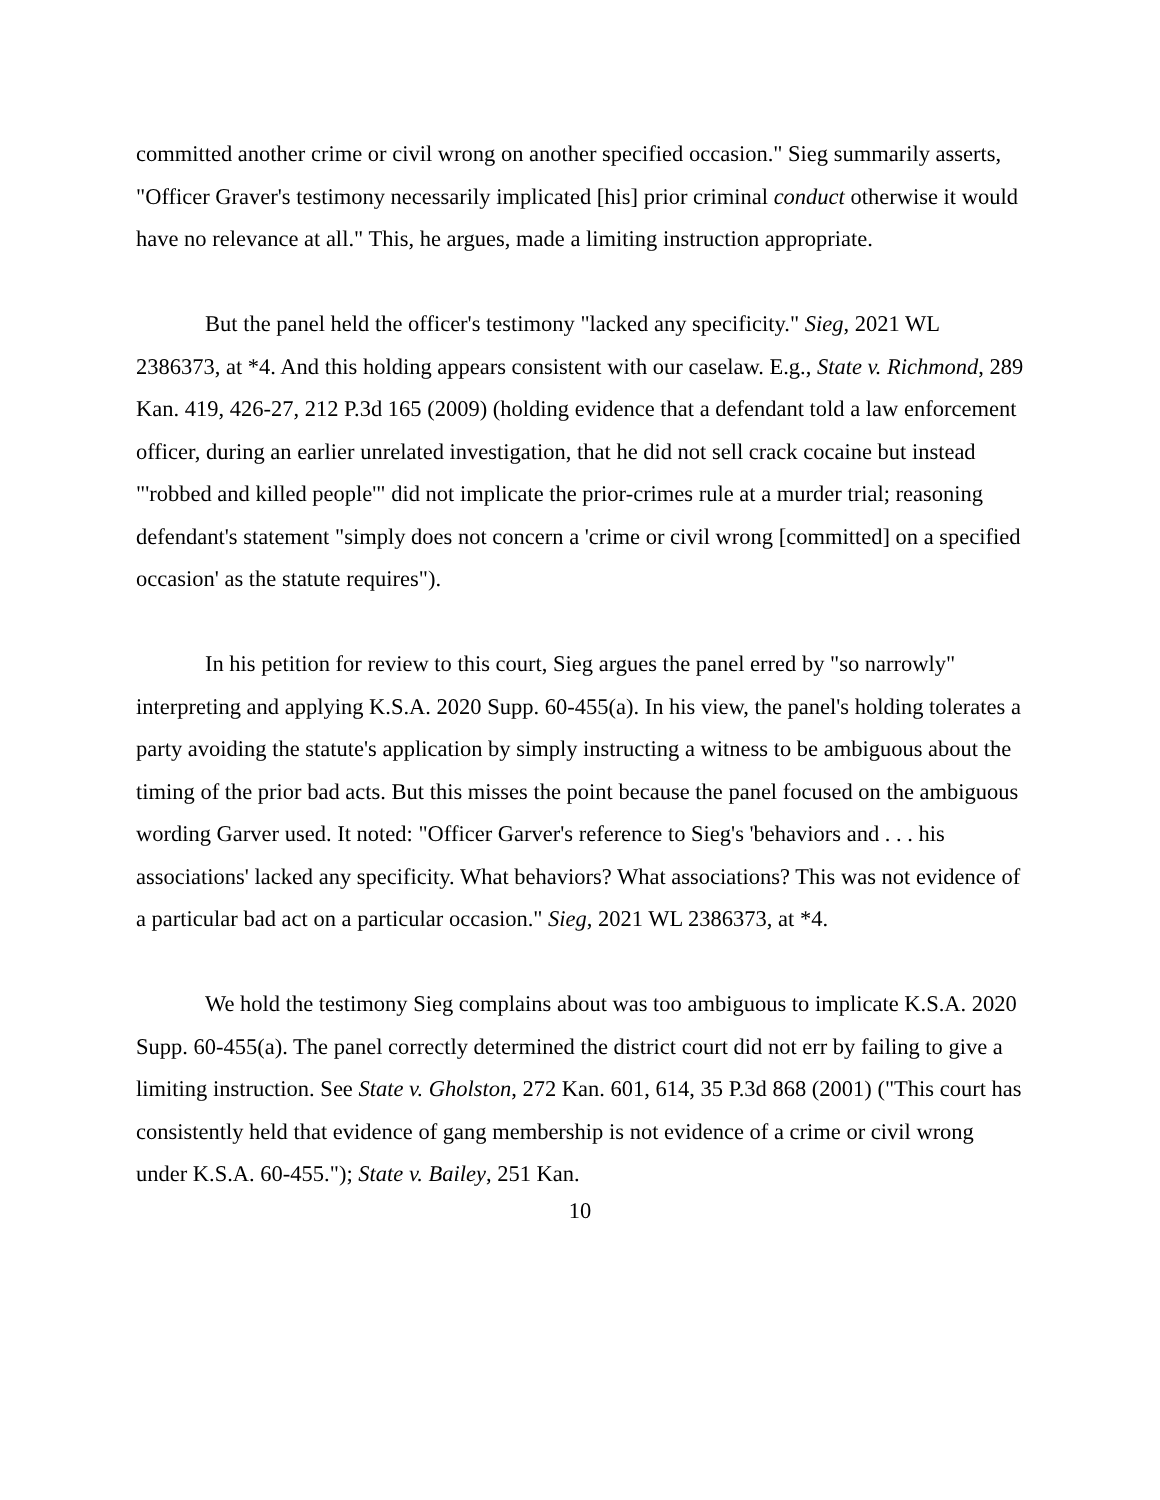committed another crime or civil wrong on another specified occasion." Sieg summarily asserts, "Officer Graver's testimony necessarily implicated [his] prior criminal conduct otherwise it would have no relevance at all." This, he argues, made a limiting instruction appropriate.
But the panel held the officer's testimony "lacked any specificity." Sieg, 2021 WL 2386373, at *4. And this holding appears consistent with our caselaw. E.g., State v. Richmond, 289 Kan. 419, 426-27, 212 P.3d 165 (2009) (holding evidence that a defendant told a law enforcement officer, during an earlier unrelated investigation, that he did not sell crack cocaine but instead "'robbed and killed people'" did not implicate the prior-crimes rule at a murder trial; reasoning defendant's statement "simply does not concern a 'crime or civil wrong [committed] on a specified occasion' as the statute requires").
In his petition for review to this court, Sieg argues the panel erred by "so narrowly" interpreting and applying K.S.A. 2020 Supp. 60-455(a). In his view, the panel's holding tolerates a party avoiding the statute's application by simply instructing a witness to be ambiguous about the timing of the prior bad acts. But this misses the point because the panel focused on the ambiguous wording Garver used. It noted: "Officer Garver's reference to Sieg's 'behaviors and . . . his associations' lacked any specificity. What behaviors? What associations? This was not evidence of a particular bad act on a particular occasion." Sieg, 2021 WL 2386373, at *4.
We hold the testimony Sieg complains about was too ambiguous to implicate K.S.A. 2020 Supp. 60-455(a). The panel correctly determined the district court did not err by failing to give a limiting instruction. See State v. Gholston, 272 Kan. 601, 614, 35 P.3d 868 (2001) ("This court has consistently held that evidence of gang membership is not evidence of a crime or civil wrong under K.S.A. 60-455."); State v. Bailey, 251 Kan.
10